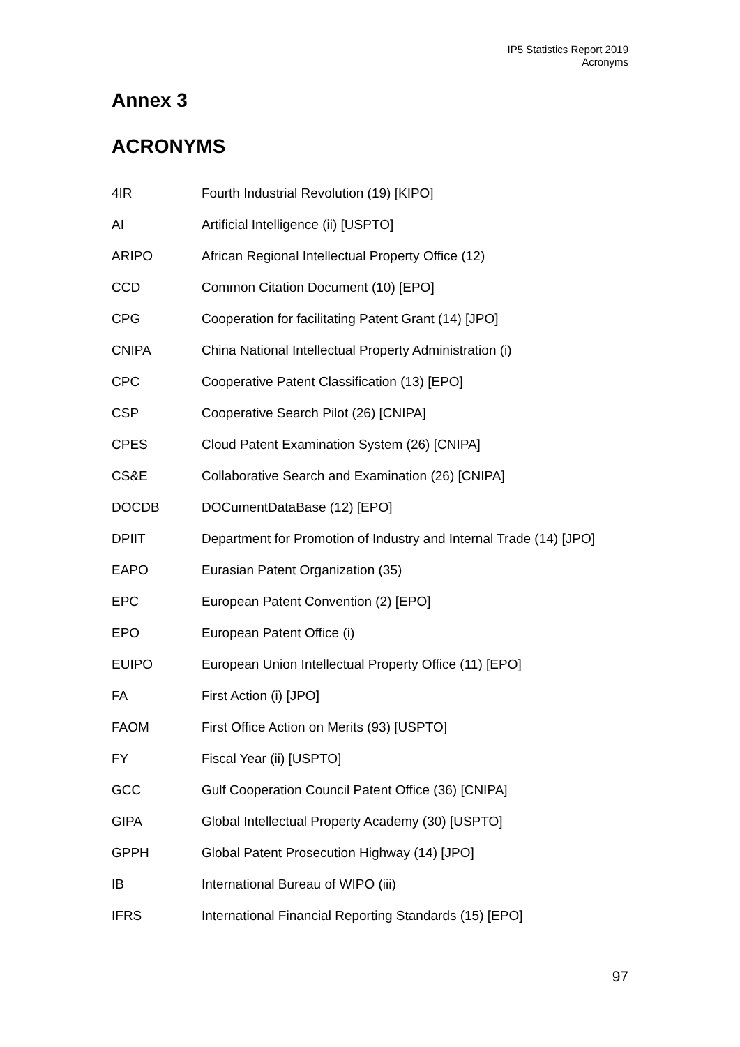IP5 Statistics Report 2019
Acronyms
Annex 3
ACRONYMS
| 4IR | Fourth Industrial Revolution (19) [KIPO] |
| AI | Artificial Intelligence (ii) [USPTO] |
| ARIPO | African Regional Intellectual Property Office (12) |
| CCD | Common Citation Document (10) [EPO] |
| CPG | Cooperation for facilitating Patent Grant (14) [JPO] |
| CNIPA | China National Intellectual Property Administration (i) |
| CPC | Cooperative Patent Classification (13) [EPO] |
| CSP | Cooperative Search Pilot (26) [CNIPA] |
| CPES | Cloud Patent Examination System (26) [CNIPA] |
| CS&E | Collaborative Search and Examination (26) [CNIPA] |
| DOCDB | DOCumentDataBase (12) [EPO] |
| DPIIT | Department for Promotion of Industry and Internal Trade (14) [JPO] |
| EAPO | Eurasian Patent Organization (35) |
| EPC | European Patent Convention (2) [EPO] |
| EPO | European Patent Office (i) |
| EUIPO | European Union Intellectual Property Office (11) [EPO] |
| FA | First Action (i) [JPO] |
| FAOM | First Office Action on Merits (93) [USPTO] |
| FY | Fiscal Year (ii) [USPTO] |
| GCC | Gulf Cooperation Council Patent Office (36) [CNIPA] |
| GIPA | Global Intellectual Property Academy (30) [USPTO] |
| GPPH | Global Patent Prosecution Highway (14) [JPO] |
| IB | International Bureau of WIPO (iii) |
| IFRS | International Financial Reporting Standards (15) [EPO] |
97